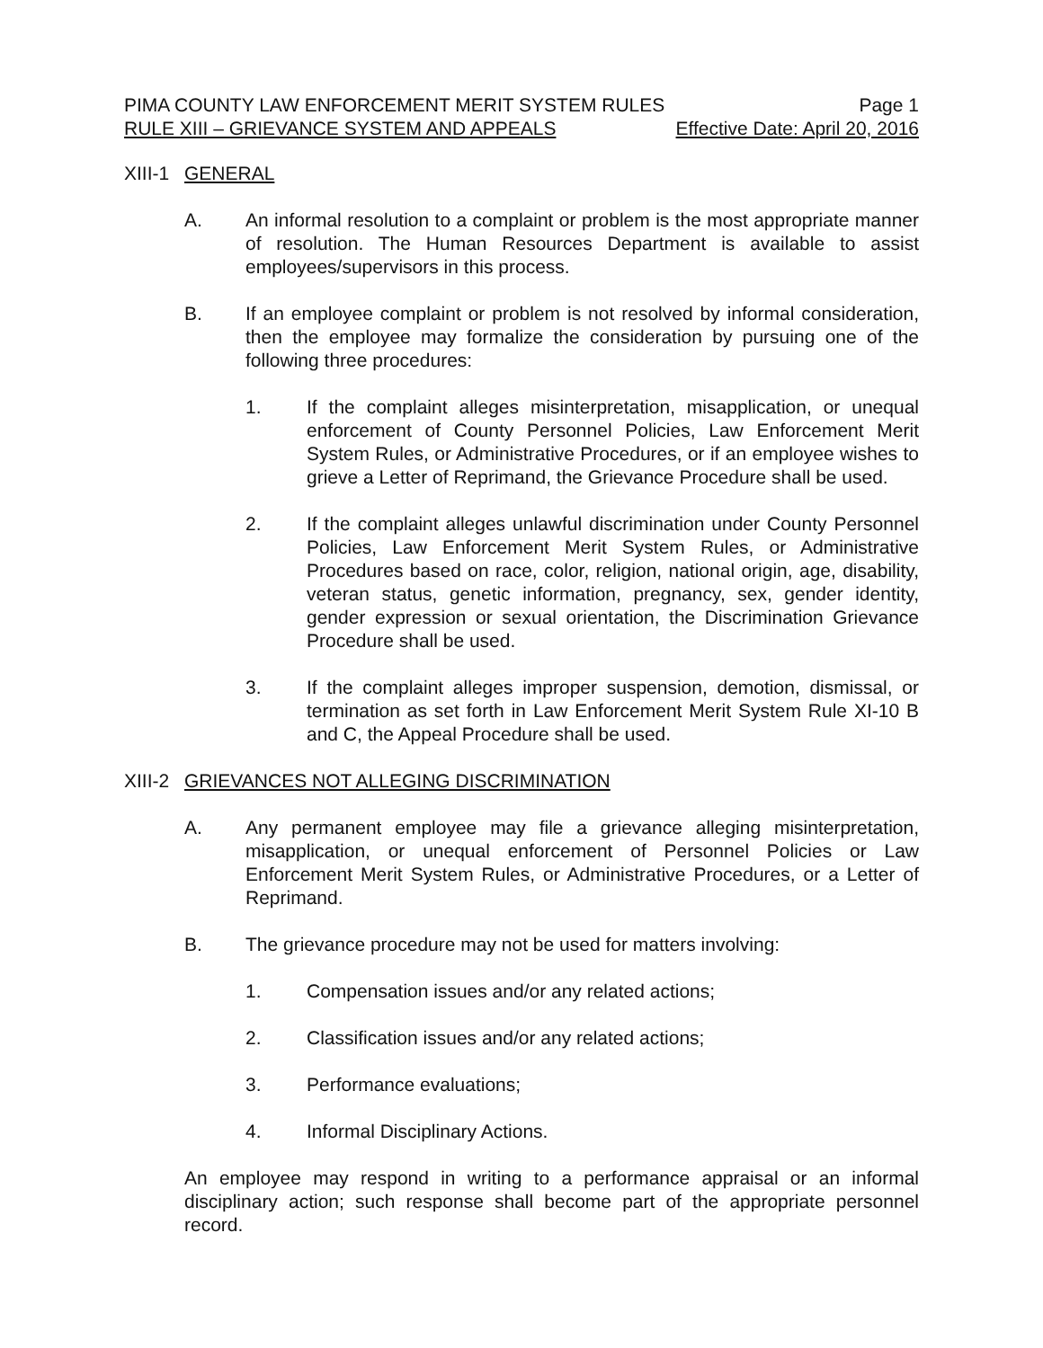PIMA COUNTY LAW ENFORCEMENT MERIT SYSTEM RULES Page 1
RULE XIII – GRIEVANCE SYSTEM AND APPEALS Effective Date: April 20, 2016
XIII-1 GENERAL
A. An informal resolution to a complaint or problem is the most appropriate manner of resolution. The Human Resources Department is available to assist employees/supervisors in this process.
B. If an employee complaint or problem is not resolved by informal consideration, then the employee may formalize the consideration by pursuing one of the following three procedures:
1. If the complaint alleges misinterpretation, misapplication, or unequal enforcement of County Personnel Policies, Law Enforcement Merit System Rules, or Administrative Procedures, or if an employee wishes to grieve a Letter of Reprimand, the Grievance Procedure shall be used.
2. If the complaint alleges unlawful discrimination under County Personnel Policies, Law Enforcement Merit System Rules, or Administrative Procedures based on race, color, religion, national origin, age, disability, veteran status, genetic information, pregnancy, sex, gender identity, gender expression or sexual orientation, the Discrimination Grievance Procedure shall be used.
3. If the complaint alleges improper suspension, demotion, dismissal, or termination as set forth in Law Enforcement Merit System Rule XI-10 B and C, the Appeal Procedure shall be used.
XIII-2 GRIEVANCES NOT ALLEGING DISCRIMINATION
A. Any permanent employee may file a grievance alleging misinterpretation, misapplication, or unequal enforcement of Personnel Policies or Law Enforcement Merit System Rules, or Administrative Procedures, or a Letter of Reprimand.
B. The grievance procedure may not be used for matters involving:
1. Compensation issues and/or any related actions;
2. Classification issues and/or any related actions;
3. Performance evaluations;
4. Informal Disciplinary Actions.
An employee may respond in writing to a performance appraisal or an informal disciplinary action; such response shall become part of the appropriate personnel record.